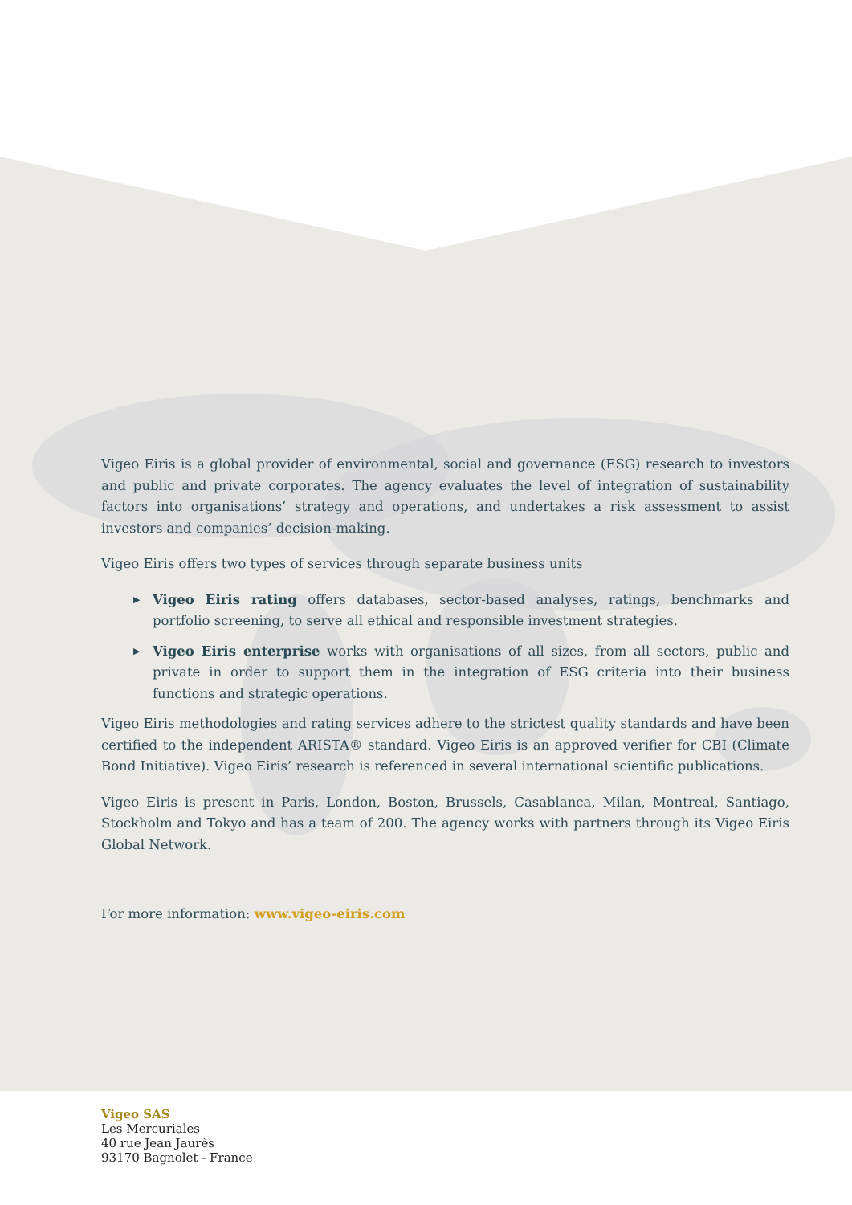Vigeo Eiris is a global provider of environmental, social and governance (ESG) research to investors and public and private corporates. The agency evaluates the level of integration of sustainability factors into organisations’ strategy and operations, and undertakes a risk assessment to assist investors and companies’ decision-making.
Vigeo Eiris offers two types of services through separate business units
▶ Vigeo Eiris rating offers databases, sector-based analyses, ratings, benchmarks and portfolio screening, to serve all ethical and responsible investment strategies.
▶ Vigeo Eiris enterprise works with organisations of all sizes, from all sectors, public and private in order to support them in the integration of ESG criteria into their business functions and strategic operations.
Vigeo Eiris methodologies and rating services adhere to the strictest quality standards and have been certified to the independent ARISTA® standard. Vigeo Eiris is an approved verifier for CBI (Climate Bond Initiative). Vigeo Eiris’ research is referenced in several international scientific publications.
Vigeo Eiris is present in Paris, London, Boston, Brussels, Casablanca, Milan, Montreal, Santiago, Stockholm and Tokyo and has a team of 200. The agency works with partners through its Vigeo Eiris Global Network.
For more information: www.vigeo-eiris.com
Vigeo SAS
Les Mercuriales
40 rue Jean Jaurès
93170 Bagnolet - France